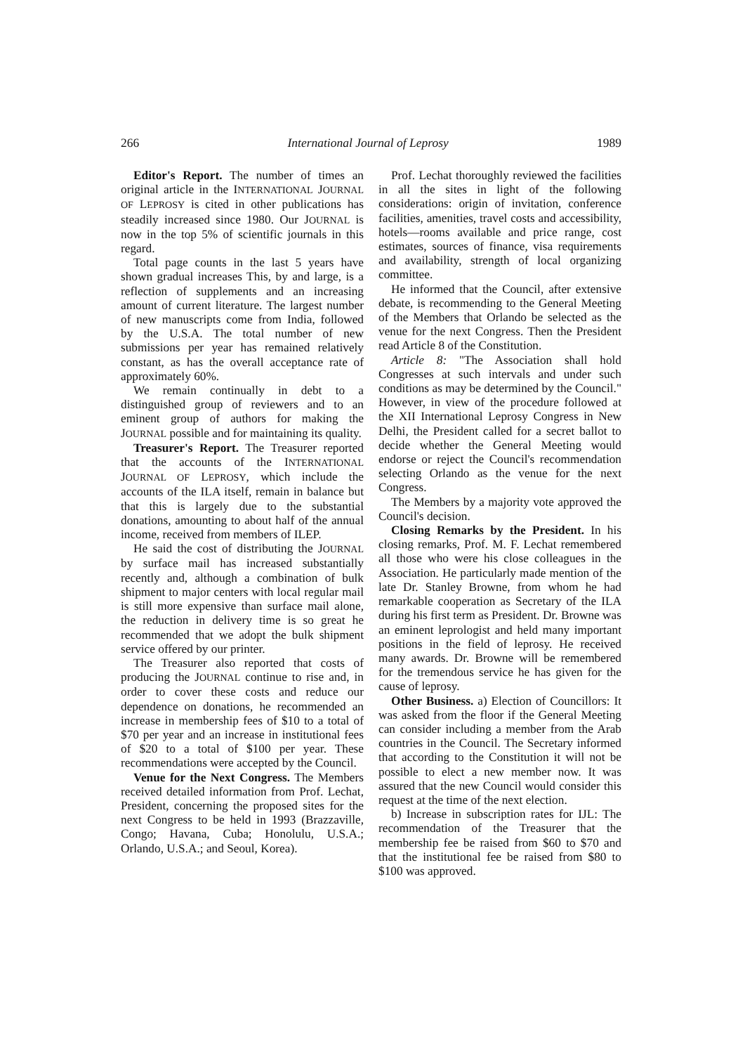266 International Journal of Leprosy 1989
Editor's Report. The number of times an original article in the INTERNATIONAL JOURNAL OF LEPROSY is cited in other publications has steadily increased since 1980. Our JOURNAL is now in the top 5% of scientific journals in this regard.
Total page counts in the last 5 years have shown gradual increases This, by and large, is a reflection of supplements and an increasing amount of current literature. The largest number of new manuscripts come from India, followed by the U.S.A. The total number of new submissions per year has remained relatively constant, as has the overall acceptance rate of approximately 60%.
We remain continually in debt to a distinguished group of reviewers and to an eminent group of authors for making the JOURNAL possible and for maintaining its quality.
Treasurer's Report. The Treasurer reported that the accounts of the INTERNATIONAL JOURNAL OF LEPROSY, which include the accounts of the ILA itself, remain in balance but that this is largely due to the substantial donations, amounting to about half of the annual income, received from members of ILEP.
He said the cost of distributing the JOURNAL by surface mail has increased substantially recently and, although a combination of bulk shipment to major centers with local regular mail is still more expensive than surface mail alone, the reduction in delivery time is so great he recommended that we adopt the bulk shipment service offered by our printer.
The Treasurer also reported that costs of producing the JOURNAL continue to rise and, in order to cover these costs and reduce our dependence on donations, he recommended an increase in membership fees of $10 to a total of $70 per year and an increase in institutional fees of $20 to a total of $100 per year. These recommendations were accepted by the Council.
Venue for the Next Congress. The Members received detailed information from Prof. Lechat, President, concerning the proposed sites for the next Congress to be held in 1993 (Brazzaville, Congo; Havana, Cuba; Honolulu, U.S.A.; Orlando, U.S.A.; and Seoul, Korea).
Prof. Lechat thoroughly reviewed the facilities in all the sites in light of the following considerations: origin of invitation, conference facilities, amenities, travel costs and accessibility, hotels—rooms available and price range, cost estimates, sources of finance, visa requirements and availability, strength of local organizing committee.
He informed that the Council, after extensive debate, is recommending to the General Meeting of the Members that Orlando be selected as the venue for the next Congress. Then the President read Article 8 of the Constitution.
Article 8: "The Association shall hold Congresses at such intervals and under such conditions as may be determined by the Council." However, in view of the procedure followed at the XII International Leprosy Congress in New Delhi, the President called for a secret ballot to decide whether the General Meeting would endorse or reject the Council's recommendation selecting Orlando as the venue for the next Congress.
The Members by a majority vote approved the Council's decision.
Closing Remarks by the President. In his closing remarks, Prof. M. F. Lechat remembered all those who were his close colleagues in the Association. He particularly made mention of the late Dr. Stanley Browne, from whom he had remarkable cooperation as Secretary of the ILA during his first term as President. Dr. Browne was an eminent leprologist and held many important positions in the field of leprosy. He received many awards. Dr. Browne will be remembered for the tremendous service he has given for the cause of leprosy.
Other Business. a) Election of Councillors: It was asked from the floor if the General Meeting can consider including a member from the Arab countries in the Council. The Secretary informed that according to the Constitution it will not be possible to elect a new member now. It was assured that the new Council would consider this request at the time of the next election.
b) Increase in subscription rates for IJL: The recommendation of the Treasurer that the membership fee be raised from $60 to $70 and that the institutional fee be raised from $80 to $100 was approved.